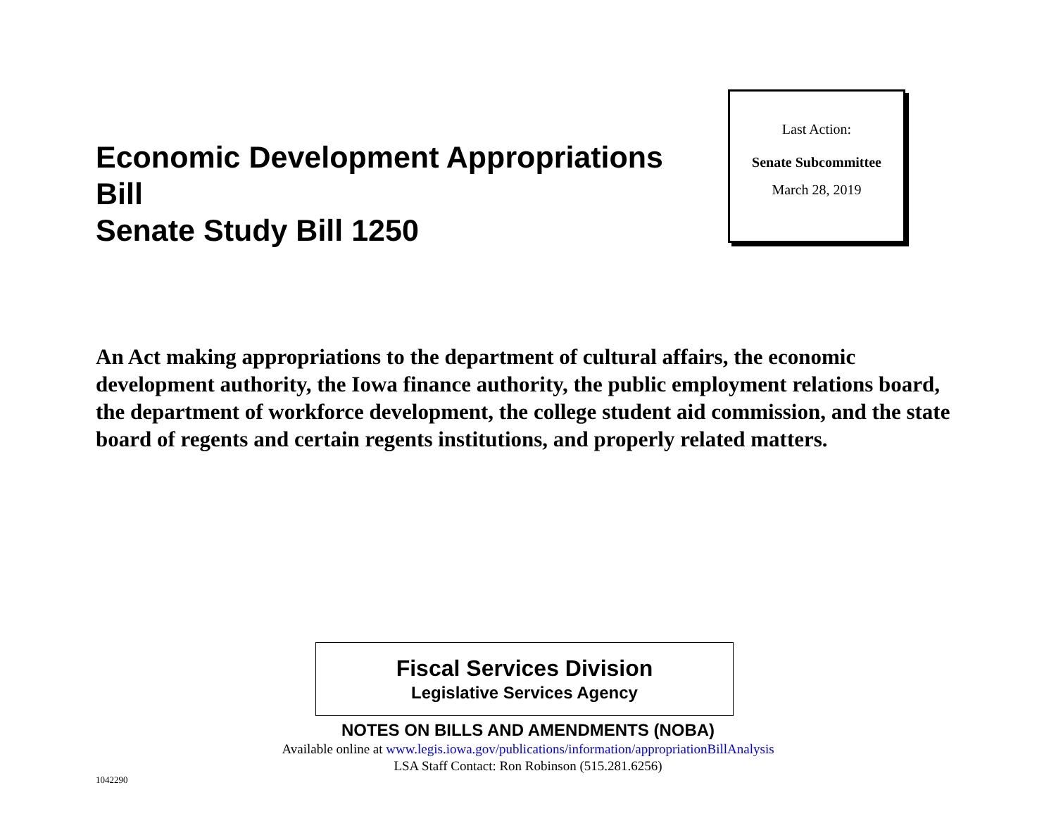Economic Development Appropriations Bill
Senate Study Bill 1250
Last Action:
Senate Subcommittee
March 28, 2019
An Act making appropriations to the department of cultural affairs, the economic development authority, the Iowa finance authority, the public employment relations board, the department of workforce development, the college student aid commission, and the state board of regents and certain regents institutions, and properly related matters.
Fiscal Services Division
Legislative Services Agency
NOTES ON BILLS AND AMENDMENTS (NOBA)
Available online at www.legis.iowa.gov/publications/information/appropriationBillAnalysis
LSA Staff Contact: Ron Robinson (515.281.6256)
1042290